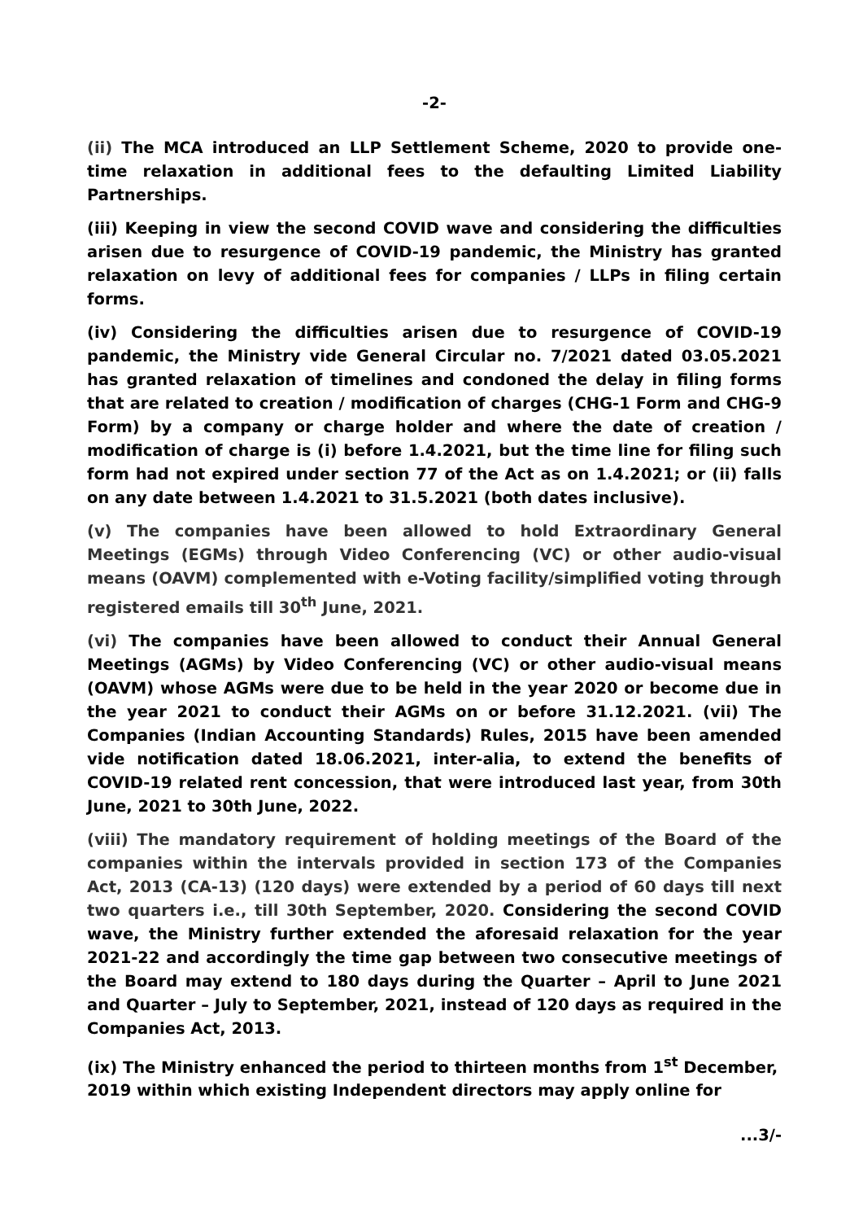-2-
(ii) The MCA introduced an LLP Settlement Scheme, 2020 to provide one-time relaxation in additional fees to the defaulting Limited Liability Partnerships.
(iii) Keeping in view the second COVID wave and considering the difficulties arisen due to resurgence of COVID-19 pandemic, the Ministry has granted relaxation on levy of additional fees for companies / LLPs in filing certain forms.
(iv) Considering the difficulties arisen due to resurgence of COVID-19 pandemic, the Ministry vide General Circular no. 7/2021 dated 03.05.2021 has granted relaxation of timelines and condoned the delay in filing forms that are related to creation / modification of charges (CHG-1 Form and CHG-9 Form) by a company or charge holder and where the date of creation / modification of charge is (i) before 1.4.2021, but the time line for filing such form had not expired under section 77 of the Act as on 1.4.2021; or (ii) falls on any date between 1.4.2021 to 31.5.2021 (both dates inclusive).
(v) The companies have been allowed to hold Extraordinary General Meetings (EGMs) through Video Conferencing (VC) or other audio-visual means (OAVM) complemented with e-Voting facility/simplified voting through registered emails till 30<sup>th</sup> June, 2021.
(vi) The companies have been allowed to conduct their Annual General Meetings (AGMs) by Video Conferencing (VC) or other audio-visual means (OAVM) whose AGMs were due to be held in the year 2020 or become due in the year 2021 to conduct their AGMs on or before 31.12.2021. (vii) The Companies (Indian Accounting Standards) Rules, 2015 have been amended vide notification dated 18.06.2021, inter-alia, to extend the benefits of COVID-19 related rent concession, that were introduced last year, from 30th June, 2021 to 30th June, 2022.
(viii) The mandatory requirement of holding meetings of the Board of the companies within the intervals provided in section 173 of the Companies Act, 2013 (CA-13) (120 days) were extended by a period of 60 days till next two quarters i.e., till 30th September, 2020. Considering the second COVID wave, the Ministry further extended the aforesaid relaxation for the year 2021-22 and accordingly the time gap between two consecutive meetings of the Board may extend to 180 days during the Quarter – April to June 2021 and Quarter – July to September, 2021, instead of 120 days as required in the Companies Act, 2013.
(ix) The Ministry enhanced the period to thirteen months from 1<sup>st</sup> December, 2019 within which existing Independent directors may apply online for
...3/-